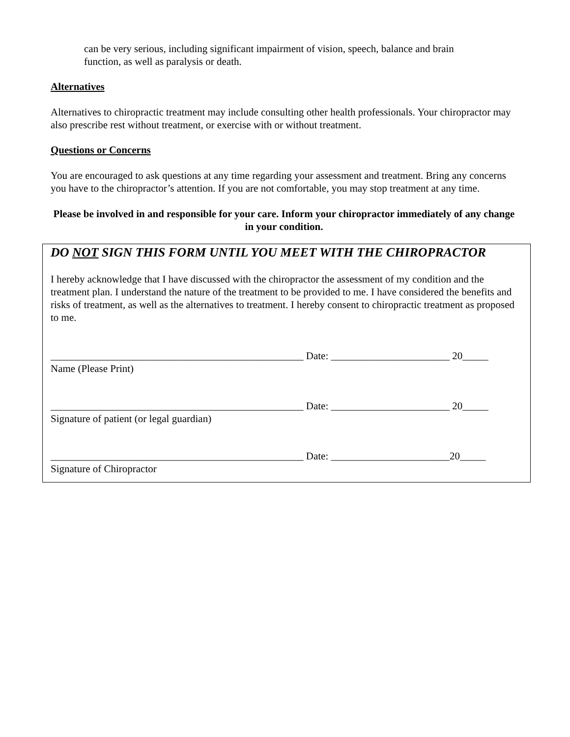can be very serious, including significant impairment of vision, speech, balance and brain function, as well as paralysis or death.
Alternatives
Alternatives to chiropractic treatment may include consulting other health professionals. Your chiropractor may also prescribe rest without treatment, or exercise with or without treatment.
Questions or Concerns
You are encouraged to ask questions at any time regarding your assessment and treatment. Bring any concerns you have to the chiropractor’s attention. If you are not comfortable, you may stop treatment at any time.
Please be involved in and responsible for your care. Inform your chiropractor immediately of any change in your condition.
DO NOT SIGN THIS FORM UNTIL YOU MEET WITH THE CHIROPRACTOR
I hereby acknowledge that I have discussed with the chiropractor the assessment of my condition and the treatment plan. I understand the nature of the treatment to be provided to me. I have considered the benefits and risks of treatment, as well as the alternatives to treatment. I hereby consent to chiropractic treatment as proposed to me.
_________________________________________________ Date: _______________________ 20_____
Name (Please Print)
_________________________________________________ Date: _______________________ 20_____
Signature of patient (or legal guardian)
_________________________________________________ Date: _______________________20_____
Signature of Chiropractor